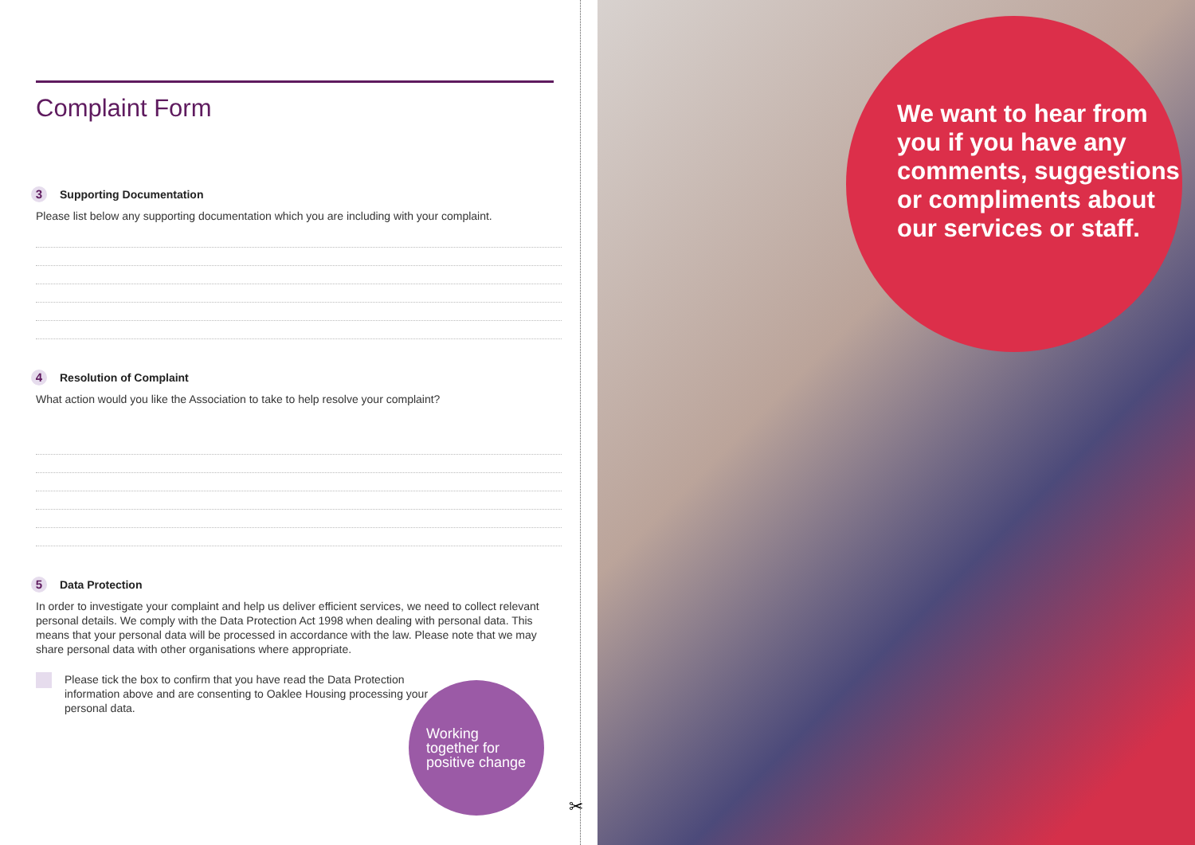Complaint Form
3 Supporting Documentation
Please list below any supporting documentation which you are including with your complaint.
4 Resolution of Complaint
What action would you like the Association to take to help resolve your complaint?
5 Data Protection
In order to investigate your complaint and help us deliver efficient services, we need to collect relevant personal details. We comply with the Data Protection Act 1998 when dealing with personal data. This means that your personal data will be processed in accordance with the law. Please note that we may share personal data with other organisations where appropriate.
Please tick the box to confirm that you have read the Data Protection information above and are consenting to Oaklee Housing processing your personal data.
Working
together for
positive change
✂
We want to hear from you if you have any comments, suggestions or compliments about our services or staff.